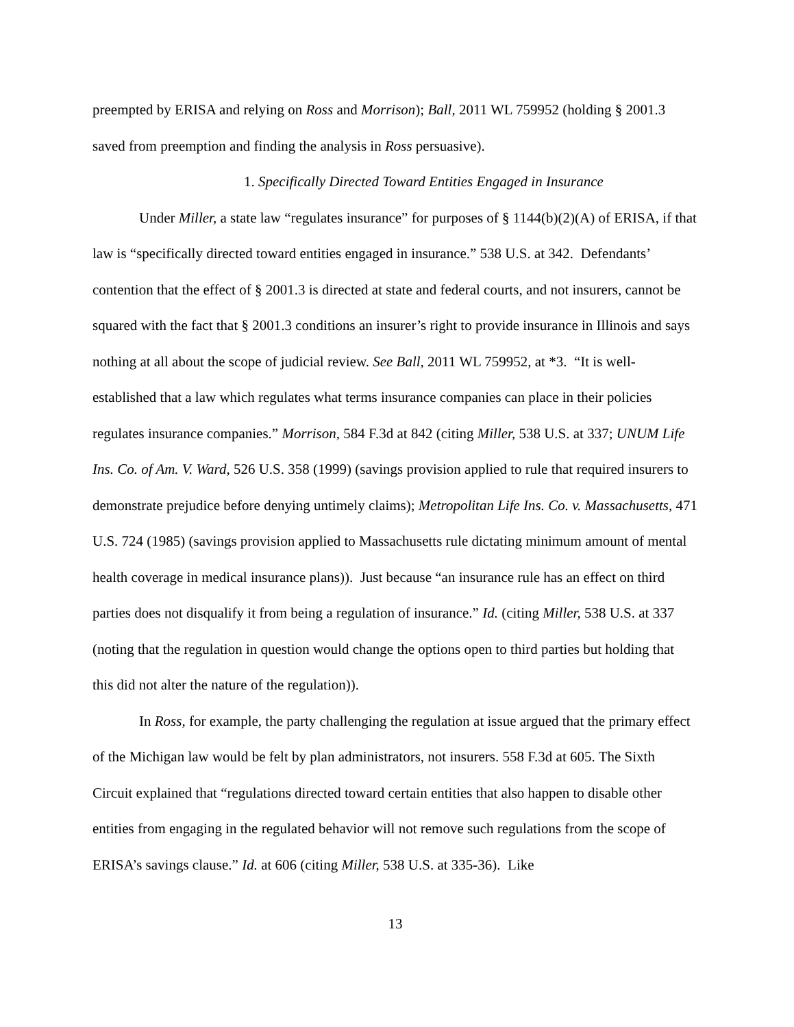preempted by ERISA and relying on Ross and Morrison); Ball, 2011 WL 759952 (holding § 2001.3 saved from preemption and finding the analysis in Ross persuasive).
1. Specifically Directed Toward Entities Engaged in Insurance
Under Miller, a state law “regulates insurance” for purposes of § 1144(b)(2)(A) of ERISA, if that law is “specifically directed toward entities engaged in insurance.” 538 U.S. at 342. Defendants’ contention that the effect of § 2001.3 is directed at state and federal courts, and not insurers, cannot be squared with the fact that § 2001.3 conditions an insurer’s right to provide insurance in Illinois and says nothing at all about the scope of judicial review. See Ball, 2011 WL 759952, at *3. “It is well-established that a law which regulates what terms insurance companies can place in their policies regulates insurance companies.” Morrison, 584 F.3d at 842 (citing Miller, 538 U.S. at 337; UNUM Life Ins. Co. of Am. V. Ward, 526 U.S. 358 (1999) (savings provision applied to rule that required insurers to demonstrate prejudice before denying untimely claims); Metropolitan Life Ins. Co. v. Massachusetts, 471 U.S. 724 (1985) (savings provision applied to Massachusetts rule dictating minimum amount of mental health coverage in medical insurance plans)). Just because “an insurance rule has an effect on third parties does not disqualify it from being a regulation of insurance.” Id. (citing Miller, 538 U.S. at 337 (noting that the regulation in question would change the options open to third parties but holding that this did not alter the nature of the regulation)).
In Ross, for example, the party challenging the regulation at issue argued that the primary effect of the Michigan law would be felt by plan administrators, not insurers. 558 F.3d at 605. The Sixth Circuit explained that “regulations directed toward certain entities that also happen to disable other entities from engaging in the regulated behavior will not remove such regulations from the scope of ERISA’s savings clause.” Id. at 606 (citing Miller, 538 U.S. at 335-36). Like
13